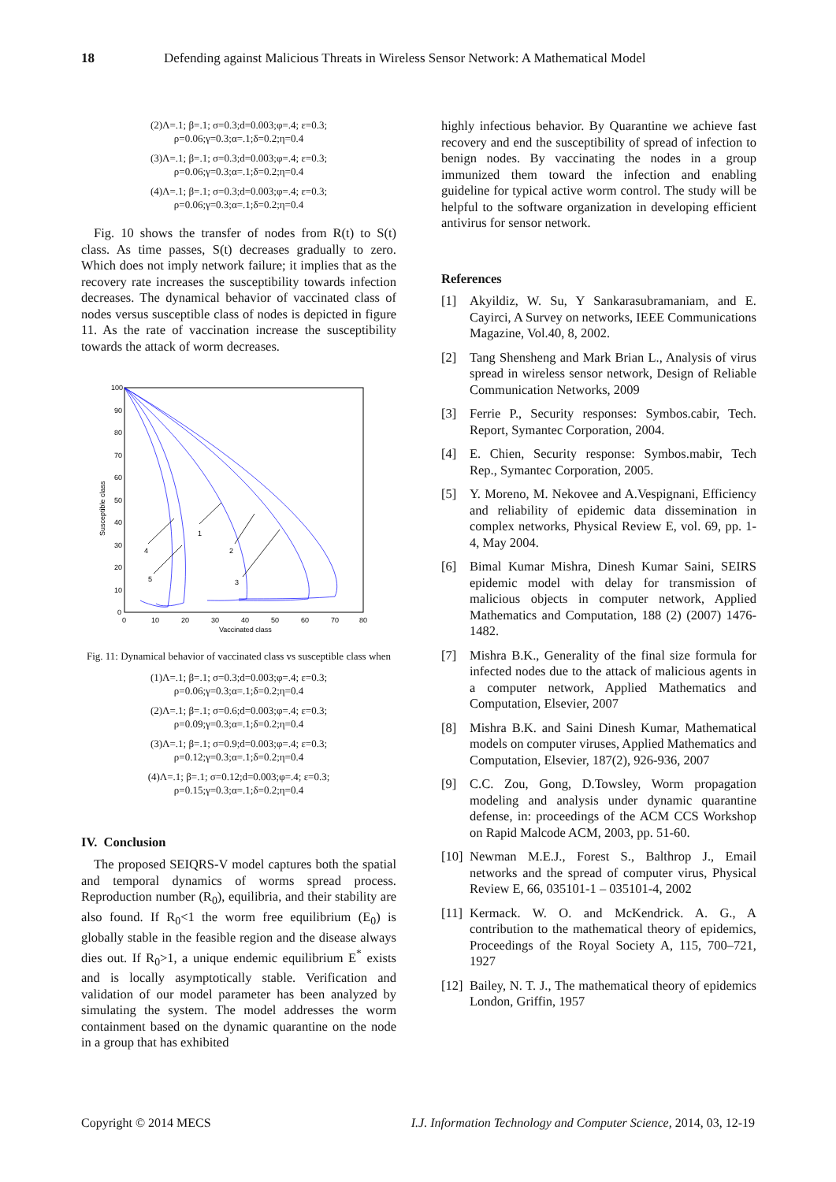18 Defending against Malicious Threats in Wireless Sensor Network: A Mathematical Model
(2)Λ=.1; β=.1; σ=0.3;d=0.003;φ=.4; ε=0.3;
ρ=0.06;γ=0.3;α=.1;δ=0.2;η=0.4
(3)Λ=.1; β=.1; σ=0.3;d=0.003;φ=.4; ε=0.3;
ρ=0.06;γ=0.3;α=.1;δ=0.2;η=0.4
(4)Λ=.1; β=.1; σ=0.3;d=0.003;φ=.4; ε=0.3;
ρ=0.06;γ=0.3;α=.1;δ=0.2;η=0.4
Fig. 10 shows the transfer of nodes from R(t) to S(t) class. As time passes, S(t) decreases gradually to zero. Which does not imply network failure; it implies that as the recovery rate increases the susceptibility towards infection decreases. The dynamical behavior of vaccinated class of nodes versus susceptible class of nodes is depicted in figure 11. As the rate of vaccination increase the susceptibility towards the attack of worm decreases.
100
90
80
70
60
50
40
30
20
10
0
0
10
20
30
40
50
60
70
80
Vaccinated class
Susceptible class
4
5
1
2
3
Fig. 11: Dynamical behavior of vaccinated class vs susceptible class when
(1)Λ=.1; β=.1; σ=0.3;d=0.003;φ=.4; ε=0.3;
ρ=0.06;γ=0.3;α=.1;δ=0.2;η=0.4
(2)Λ=.1; β=.1; σ=0.6;d=0.003;φ=.4; ε=0.3;
ρ=0.09;γ=0.3;α=.1;δ=0.2;η=0.4
(3)Λ=.1; β=.1; σ=0.9;d=0.003;φ=.4; ε=0.3;
ρ=0.12;γ=0.3;α=.1;δ=0.2;η=0.4
(4)Λ=.1; β=.1; σ=0.12;d=0.003;φ=.4; ε=0.3;
ρ=0.15;γ=0.3;α=.1;δ=0.2;η=0.4
IV. Conclusion
The proposed SEIQRS-V model captures both the spatial and temporal dynamics of worms spread process. Reproduction number (R<sub>0</sub>), equilibria, and their stability are also found. If R<sub>0</sub><1 the worm free equilibrium (E<sub>0</sub>) is globally stable in the feasible region and the disease always dies out. If R<sub>0</sub>>1, a unique endemic equilibrium E<sup>*</sup> exists and is locally asymptotically stable. Verification and validation of our model parameter has been analyzed by simulating the system. The model addresses the worm containment based on the dynamic quarantine on the node in a group that has exhibited
highly infectious behavior. By Quarantine we achieve fast recovery and end the susceptibility of spread of infection to benign nodes. By vaccinating the nodes in a group immunized them toward the infection and enabling guideline for typical active worm control. The study will be helpful to the software organization in developing efficient antivirus for sensor network.
References
[1] Akyildiz, W. Su, Y Sankarasubramaniam, and E. Cayirci, A Survey on networks, IEEE Communications Magazine, Vol.40, 8, 2002.
[2] Tang Shensheng and Mark Brian L., Analysis of virus spread in wireless sensor network, Design of Reliable Communication Networks, 2009
[3] Ferrie P., Security responses: Symbos.cabir, Tech. Report, Symantec Corporation, 2004.
[4] E. Chien, Security response: Symbos.mabir, Tech Rep., Symantec Corporation, 2005.
[5] Y. Moreno, M. Nekovee and A.Vespignani, Efficiency and reliability of epidemic data dissemination in complex networks, Physical Review E, vol. 69, pp. 1-4, May 2004.
[6] Bimal Kumar Mishra, Dinesh Kumar Saini, SEIRS epidemic model with delay for transmission of malicious objects in computer network, Applied Mathematics and Computation, 188 (2) (2007) 1476-1482.
[7] Mishra B.K., Generality of the final size formula for infected nodes due to the attack of malicious agents in a computer network, Applied Mathematics and Computation, Elsevier, 2007
[8] Mishra B.K. and Saini Dinesh Kumar, Mathematical models on computer viruses, Applied Mathematics and Computation, Elsevier, 187(2), 926-936, 2007
[9] C.C. Zou, Gong, D.Towsley, Worm propagation modeling and analysis under dynamic quarantine defense, in: proceedings of the ACM CCS Workshop on Rapid Malcode ACM, 2003, pp. 51-60.
[10] Newman M.E.J., Forest S., Balthrop J., Email networks and the spread of computer virus, Physical Review E, 66, 035101-1 – 035101-4, 2002
[11] Kermack. W. O. and McKendrick. A. G., A contribution to the mathematical theory of epidemics, Proceedings of the Royal Society A, 115, 700–721, 1927
[12] Bailey, N. T. J., The mathematical theory of epidemics London, Griffin, 1957
Copyright © 2014 MECS I.J. Information Technology and Computer Science, 2014, 03, 12-19